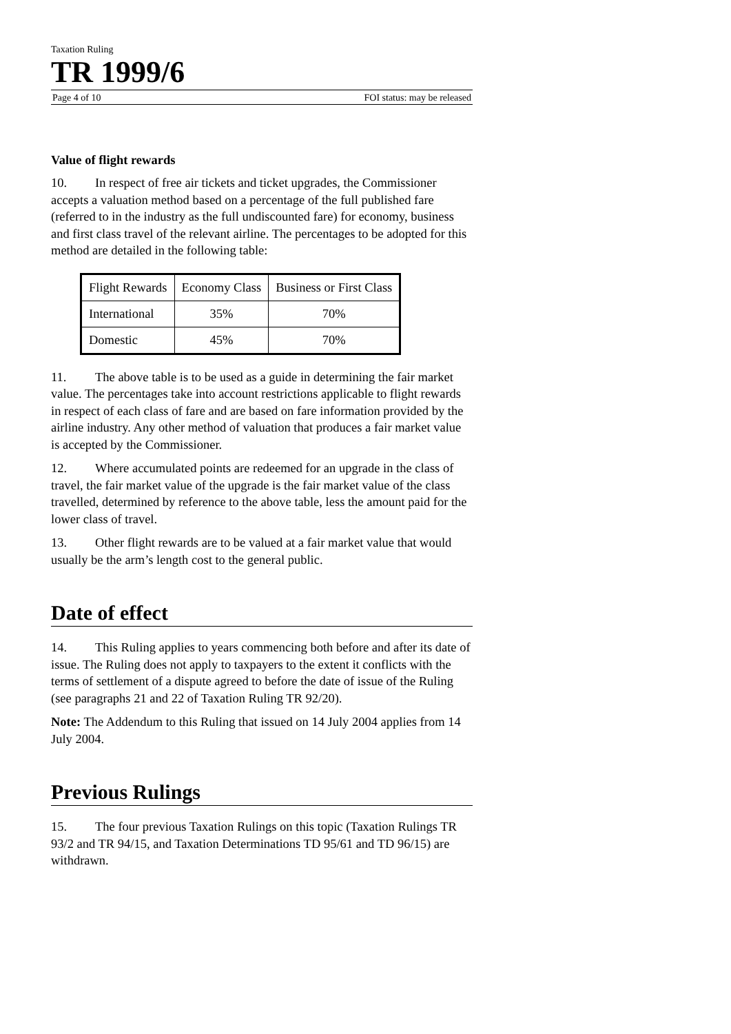Taxation Ruling
TR 1999/6
Page 4 of 10 FOI status: may be released
Value of flight rewards
10. In respect of free air tickets and ticket upgrades, the Commissioner accepts a valuation method based on a percentage of the full published fare (referred to in the industry as the full undiscounted fare) for economy, business and first class travel of the relevant airline. The percentages to be adopted for this method are detailed in the following table:
| Flight Rewards | Economy Class | Business or First Class |
| International | 35% | 70% |
| Domestic | 45% | 70% |
11. The above table is to be used as a guide in determining the fair market value. The percentages take into account restrictions applicable to flight rewards in respect of each class of fare and are based on fare information provided by the airline industry. Any other method of valuation that produces a fair market value is accepted by the Commissioner.
12. Where accumulated points are redeemed for an upgrade in the class of travel, the fair market value of the upgrade is the fair market value of the class travelled, determined by reference to the above table, less the amount paid for the lower class of travel.
13. Other flight rewards are to be valued at a fair market value that would usually be the arm’s length cost to the general public.
Date of effect
14. This Ruling applies to years commencing both before and after its date of issue. The Ruling does not apply to taxpayers to the extent it conflicts with the terms of settlement of a dispute agreed to before the date of issue of the Ruling (see paragraphs 21 and 22 of Taxation Ruling TR 92/20).
Note: The Addendum to this Ruling that issued on 14 July 2004 applies from 14 July 2004.
Previous Rulings
15. The four previous Taxation Rulings on this topic (Taxation Rulings TR 93/2 and TR 94/15, and Taxation Determinations TD 95/61 and TD 96/15) are withdrawn.